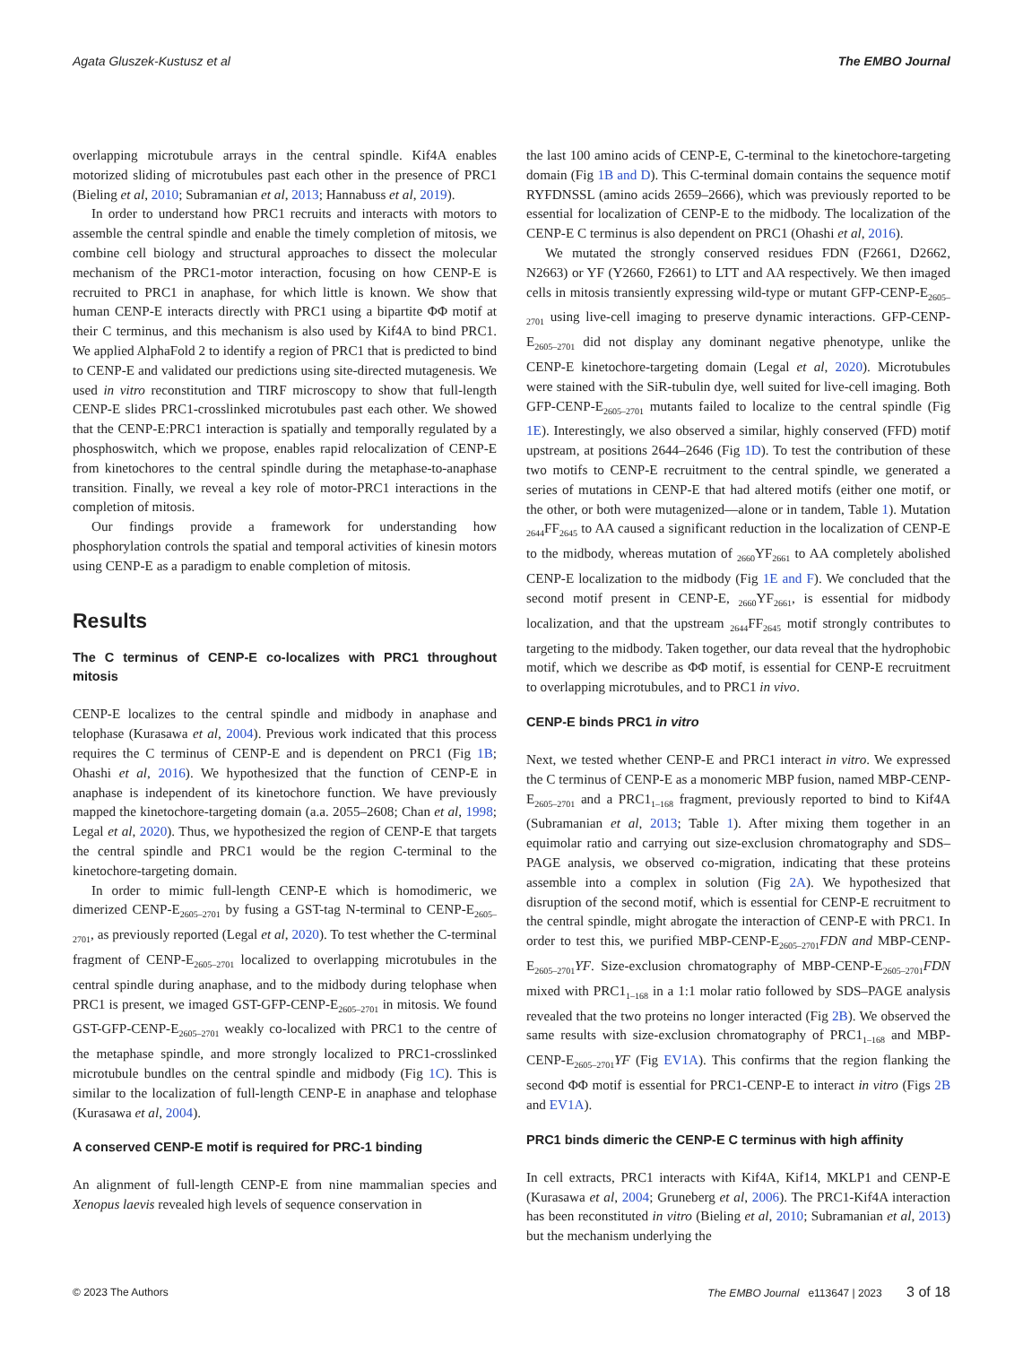Agata Gluszek-Kustusz et al The EMBO Journal
overlapping microtubule arrays in the central spindle. Kif4A enables motorized sliding of microtubules past each other in the presence of PRC1 (Bieling et al, 2010; Subramanian et al, 2013; Hannabuss et al, 2019).
In order to understand how PRC1 recruits and interacts with motors to assemble the central spindle and enable the timely completion of mitosis, we combine cell biology and structural approaches to dissect the molecular mechanism of the PRC1-motor interaction, focusing on how CENP-E is recruited to PRC1 in anaphase, for which little is known. We show that human CENP-E interacts directly with PRC1 using a bipartite ΦΦ motif at their C terminus, and this mechanism is also used by Kif4A to bind PRC1. We applied AlphaFold 2 to identify a region of PRC1 that is predicted to bind to CENP-E and validated our predictions using site-directed mutagenesis. We used in vitro reconstitution and TIRF microscopy to show that full-length CENP-E slides PRC1-crosslinked microtubules past each other. We showed that the CENP-E:PRC1 interaction is spatially and temporally regulated by a phosphoswitch, which we propose, enables rapid relocalization of CENP-E from kinetochores to the central spindle during the metaphase-to-anaphase transition. Finally, we reveal a key role of motor-PRC1 interactions in the completion of mitosis.
Our findings provide a framework for understanding how phosphorylation controls the spatial and temporal activities of kinesin motors using CENP-E as a paradigm to enable completion of mitosis.
Results
The C terminus of CENP-E co-localizes with PRC1 throughout mitosis
CENP-E localizes to the central spindle and midbody in anaphase and telophase (Kurasawa et al, 2004). Previous work indicated that this process requires the C terminus of CENP-E and is dependent on PRC1 (Fig 1B; Ohashi et al, 2016). We hypothesized that the function of CENP-E in anaphase is independent of its kinetochore function. We have previously mapped the kinetochore-targeting domain (a.a. 2055–2608; Chan et al, 1998; Legal et al, 2020). Thus, we hypothesized the region of CENP-E that targets the central spindle and PRC1 would be the region C-terminal to the kinetochore-targeting domain.
In order to mimic full-length CENP-E which is homodimeric, we dimerized CENP-E<sub>2605–2701</sub> by fusing a GST-tag N-terminal to CENP-E<sub>2605–2701</sub>, as previously reported (Legal et al, 2020). To test whether the C-terminal fragment of CENP-E<sub>2605–2701</sub> localized to overlapping microtubules in the central spindle during anaphase, and to the midbody during telophase when PRC1 is present, we imaged GST-GFP-CENP-E<sub>2605–2701</sub> in mitosis. We found GST-GFP-CENP-E<sub>2605–2701</sub> weakly co-localized with PRC1 to the centre of the metaphase spindle, and more strongly localized to PRC1-crosslinked microtubule bundles on the central spindle and midbody (Fig 1C). This is similar to the localization of full-length CENP-E in anaphase and telophase (Kurasawa et al, 2004).
A conserved CENP-E motif is required for PRC-1 binding
An alignment of full-length CENP-E from nine mammalian species and Xenopus laevis revealed high levels of sequence conservation in
the last 100 amino acids of CENP-E, C-terminal to the kinetochore-targeting domain (Fig 1B and D). This C-terminal domain contains the sequence motif RYFDNSSL (amino acids 2659–2666), which was previously reported to be essential for localization of CENP-E to the midbody. The localization of the CENP-E C terminus is also dependent on PRC1 (Ohashi et al, 2016).
We mutated the strongly conserved residues FDN (F2661, D2662, N2663) or YF (Y2660, F2661) to LTT and AA respectively. We then imaged cells in mitosis transiently expressing wild-type or mutant GFP-CENP-E<sub>2605–2701</sub> using live-cell imaging to preserve dynamic interactions. GFP-CENP-E<sub>2605–2701</sub> did not display any dominant negative phenotype, unlike the CENP-E kinetochore-targeting domain (Legal et al, 2020). Microtubules were stained with the SiR-tubulin dye, well suited for live-cell imaging. Both GFP-CENP-E<sub>2605–2701</sub> mutants failed to localize to the central spindle (Fig 1E). Interestingly, we also observed a similar, highly conserved (FFD) motif upstream, at positions 2644–2646 (Fig 1D). To test the contribution of these two motifs to CENP-E recruitment to the central spindle, we generated a series of mutations in CENP-E that had altered motifs (either one motif, or the other, or both were mutagenized—alone or in tandem, Table 1). Mutation <sub>2644</sub>FF<sub>2645</sub> to AA caused a significant reduction in the localization of CENP-E to the midbody, whereas mutation of <sub>2660</sub>YF<sub>2661</sub> to AA completely abolished CENP-E localization to the midbody (Fig 1E and F). We concluded that the second motif present in CENP-E, <sub>2660</sub>YF<sub>2661</sub>, is essential for midbody localization, and that the upstream <sub>2644</sub>FF<sub>2645</sub> motif strongly contributes to targeting to the midbody. Taken together, our data reveal that the hydrophobic motif, which we describe as ΦΦ motif, is essential for CENP-E recruitment to overlapping microtubules, and to PRC1 in vivo.
CENP-E binds PRC1 in vitro
Next, we tested whether CENP-E and PRC1 interact in vitro. We expressed the C terminus of CENP-E as a monomeric MBP fusion, named MBP-CENP-E<sub>2605–2701</sub> and a PRC1<sub>1–168</sub> fragment, previously reported to bind to Kif4A (Subramanian et al, 2013; Table 1). After mixing them together in an equimolar ratio and carrying out size-exclusion chromatography and SDS–PAGE analysis, we observed co-migration, indicating that these proteins assemble into a complex in solution (Fig 2A). We hypothesized that disruption of the second motif, which is essential for CENP-E recruitment to the central spindle, might abrogate the interaction of CENP-E with PRC1. In order to test this, we purified MBP-CENP-E<sub>2605–2701</sub>FDN and MBP-CENP-E<sub>2605–2701</sub>YF. Size-exclusion chromatography of MBP-CENP-E<sub>2605–2701</sub>FDN mixed with PRC1<sub>1–168</sub> in a 1:1 molar ratio followed by SDS–PAGE analysis revealed that the two proteins no longer interacted (Fig 2B). We observed the same results with size-exclusion chromatography of PRC1<sub>1–168</sub> and MBP-CENP-E<sub>2605–2701</sub>YF (Fig EV1A). This confirms that the region flanking the second ΦΦ motif is essential for PRC1-CENP-E to interact in vitro (Figs 2B and EV1A).
PRC1 binds dimeric the CENP-E C terminus with high affinity
In cell extracts, PRC1 interacts with Kif4A, Kif14, MKLP1 and CENP-E (Kurasawa et al, 2004; Gruneberg et al, 2006). The PRC1-Kif4A interaction has been reconstituted in vitro (Bieling et al, 2010; Subramanian et al, 2013) but the mechanism underlying the
© 2023 The Authors The EMBO Journal e113647 | 2023 3 of 18